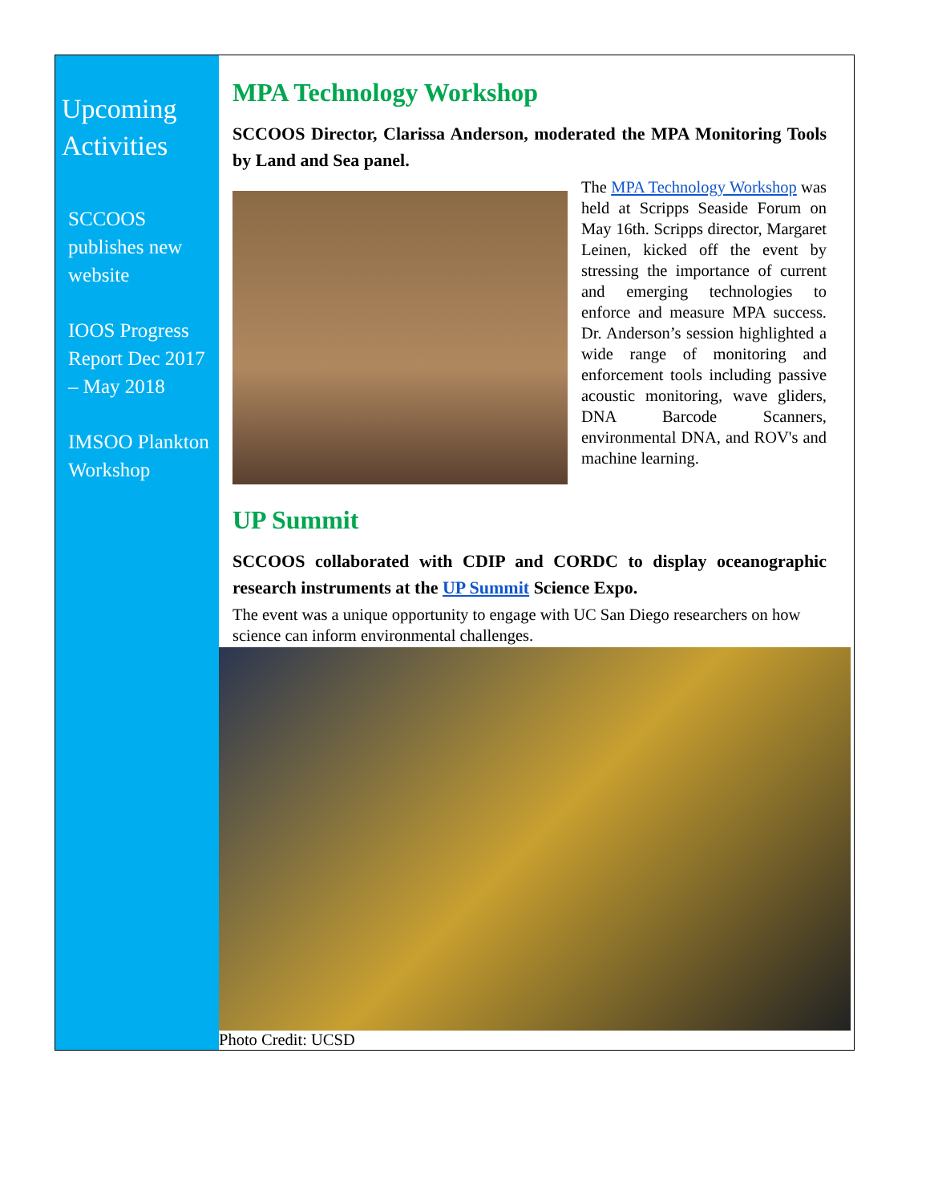Upcoming Activities
SCCOOS publishes new website
IOOS Progress Report Dec 2017 – May 2018
IMSOO Plankton Workshop
MPA Technology Workshop
SCCOOS Director, Clarissa Anderson, moderated the MPA Monitoring Tools by Land and Sea panel.
The MPA Technology Workshop was held at Scripps Seaside Forum on May 16th. Scripps director, Margaret Leinen, kicked off the event by stressing the importance of current and emerging technologies to enforce and measure MPA success. Dr. Anderson’s session highlighted a wide range of monitoring and enforcement tools including passive acoustic monitoring, wave gliders, DNA Barcode Scanners, environmental DNA, and ROV's and machine learning.
UP Summit
SCCOOS collaborated with CDIP and CORDC to display oceanographic research instruments at the UP Summit Science Expo.
The event was a unique opportunity to engage with UC San Diego researchers on how science can inform environmental challenges.
Photo Credit: UCSD